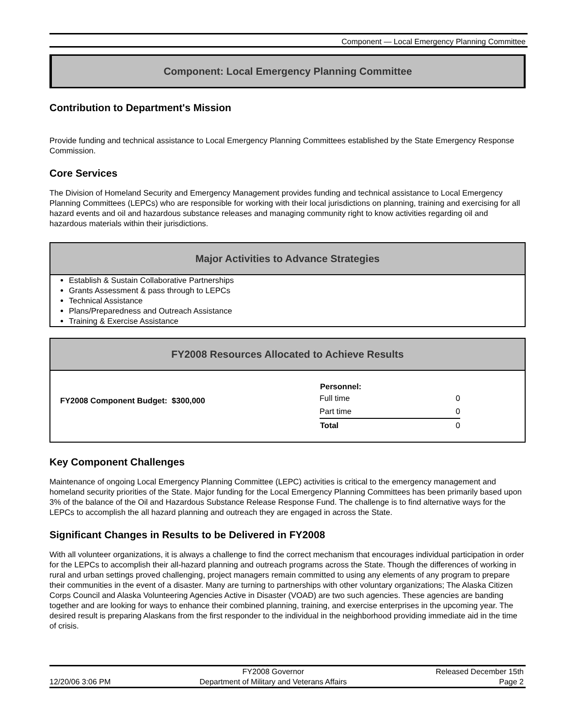Component — Local Emergency Planning Committee
Component: Local Emergency Planning Committee
Contribution to Department's Mission
Provide funding and technical assistance to Local Emergency Planning Committees established by the State Emergency Response Commission.
Core Services
The Division of Homeland Security and Emergency Management provides funding and technical assistance to Local Emergency Planning Committees (LEPCs) who are responsible for working with their local jurisdictions on planning, training and exercising for all hazard events and oil and hazardous substance releases and managing community right to know activities regarding oil and hazardous materials within their jurisdictions.
Major Activities to Advance Strategies
Establish & Sustain Collaborative Partnerships
Grants Assessment & pass through to LEPCs
Technical Assistance
Plans/Preparedness and Outreach Assistance
Training & Exercise Assistance
FY2008 Resources Allocated to Achieve Results
FY2008 Component Budget: $300,000
| Personnel: | |
| --- | --- |
| Full time | 0 |
| Part time | 0 |
| Total | 0 |
Key Component Challenges
Maintenance of ongoing Local Emergency Planning Committee (LEPC) activities is critical to the emergency management and homeland security priorities of the State. Major funding for the Local Emergency Planning Committees has been primarily based upon 3% of the balance of the Oil and Hazardous Substance Release Response Fund. The challenge is to find alternative ways for the LEPCs to accomplish the all hazard planning and outreach they are engaged in across the State.
Significant Changes in Results to be Delivered in FY2008
With all volunteer organizations, it is always a challenge to find the correct mechanism that encourages individual participation in order for the LEPCs to accomplish their all-hazard planning and outreach programs across the State. Though the differences of working in rural and urban settings proved challenging, project managers remain committed to using any elements of any program to prepare their communities in the event of a disaster. Many are turning to partnerships with other voluntary organizations; The Alaska Citizen Corps Council and Alaska Volunteering Agencies Active in Disaster (VOAD) are two such agencies. These agencies are banding together and are looking for ways to enhance their combined planning, training, and exercise enterprises in the upcoming year. The desired result is preparing Alaskans from the first responder to the individual in the neighborhood providing immediate aid in the time of crisis.
12/20/06 3:06 PM FY2008 Governor
Department of Military and Veterans Affairs
Released December 15th
Page 2